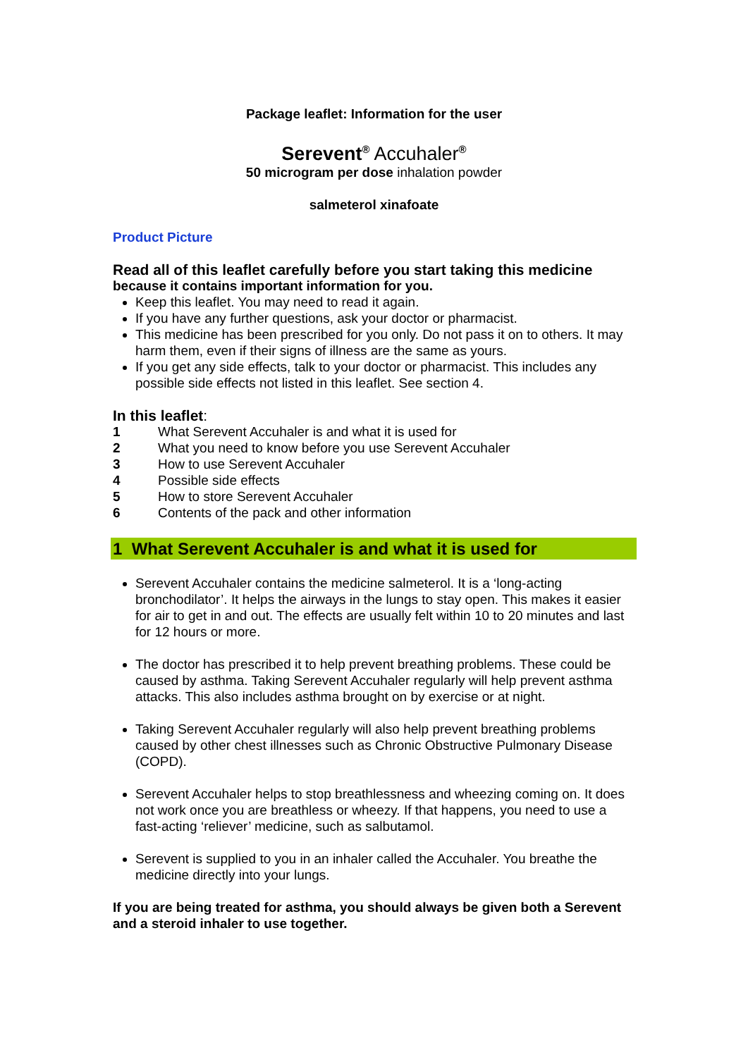Package leaflet: Information for the user
Serevent<sup>®</sup> Accuhaler<sup>®</sup>
50 microgram per dose inhalation powder
salmeterol xinafoate
Product Picture
Read all of this leaflet carefully before you start taking this medicine
because it contains important information for you.
Keep this leaflet. You may need to read it again.
If you have any further questions, ask your doctor or pharmacist.
This medicine has been prescribed for you only. Do not pass it on to others. It may harm them, even if their signs of illness are the same as yours.
If you get any side effects, talk to your doctor or pharmacist. This includes any possible side effects not listed in this leaflet. See section 4.
In this leaflet:
1 What Serevent Accuhaler is and what it is used for
2 What you need to know before you use Serevent Accuhaler
3 How to use Serevent Accuhaler
4 Possible side effects
5 How to store Serevent Accuhaler
6 Contents of the pack and other information
1 What Serevent Accuhaler is and what it is used for
Serevent Accuhaler contains the medicine salmeterol. It is a ‘long-acting bronchodilator’. It helps the airways in the lungs to stay open. This makes it easier for air to get in and out. The effects are usually felt within 10 to 20 minutes and last for 12 hours or more.
The doctor has prescribed it to help prevent breathing problems. These could be caused by asthma. Taking Serevent Accuhaler regularly will help prevent asthma attacks. This also includes asthma brought on by exercise or at night.
Taking Serevent Accuhaler regularly will also help prevent breathing problems caused by other chest illnesses such as Chronic Obstructive Pulmonary Disease (COPD).
Serevent Accuhaler helps to stop breathlessness and wheezing coming on. It does not work once you are breathless or wheezy. If that happens, you need to use a fast-acting ‘reliever’ medicine, such as salbutamol.
Serevent is supplied to you in an inhaler called the Accuhaler. You breathe the medicine directly into your lungs.
If you are being treated for asthma, you should always be given both a Serevent and a steroid inhaler to use together.